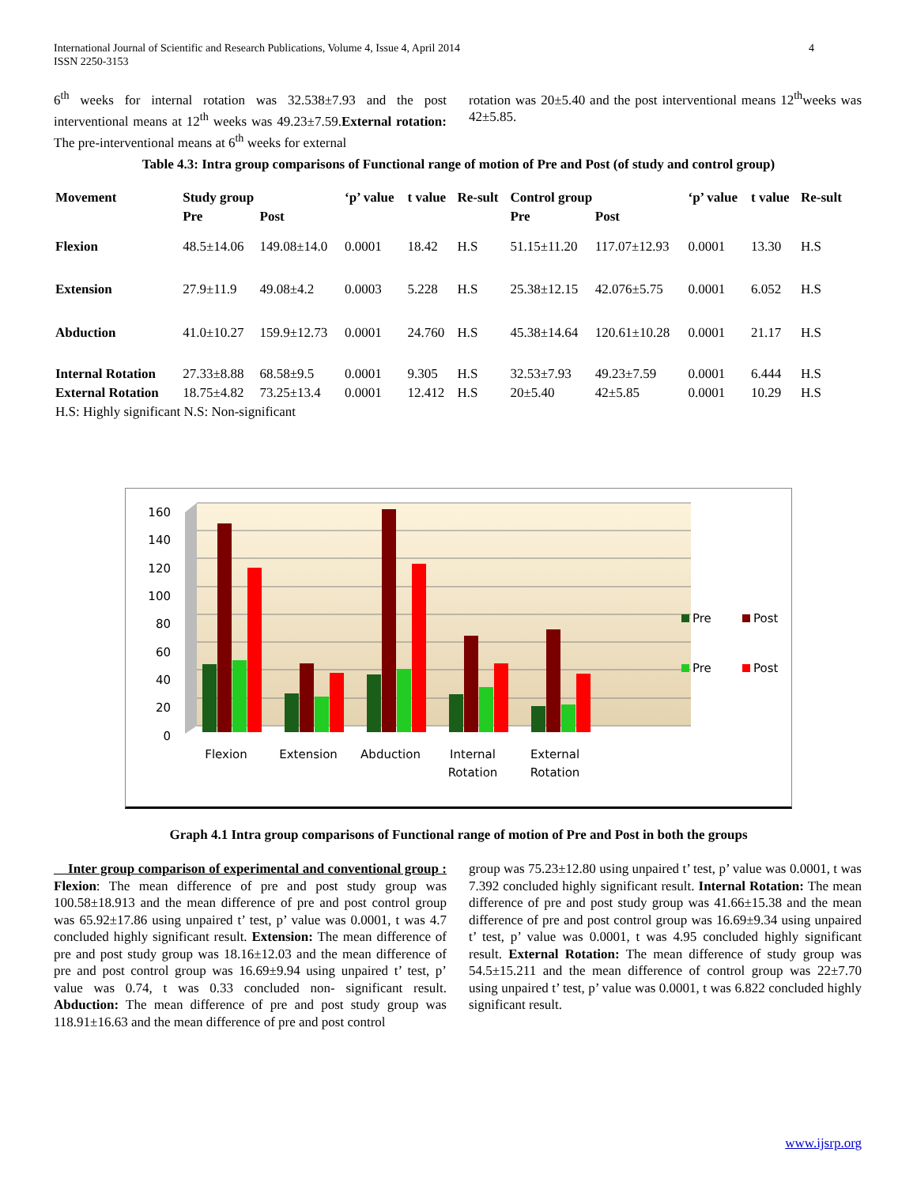International Journal of Scientific and Research Publications, Volume 4, Issue 4, April 2014
ISSN 2250-3153
4
6<sup>th</sup> weeks for internal rotation was 32.538±7.93 and the post interventional means at 12<sup>th</sup> weeks was 49.23±7.59.External rotation: The pre-interventional means at 6<sup>th</sup> weeks for external
rotation was 20±5.40 and the post interventional means 12<sup>th</sup>weeks was 42±5.85.
Table 4.3: Intra group comparisons of Functional range of motion of Pre and Post (of study and control group)
| Movement | Study group | | ‘p’ value | t value | Re-sult | Control group | | ‘p’ value | t value | Re-sult |
| --- | --- | --- | --- | --- | --- | --- | --- | --- | --- | --- |
| | Pre | Post | | | | Pre | Post | | | |
| Flexion | 48.5±14.06 | 149.08±14.0 | 0.0001 | 18.42 | H.S | 51.15±11.20 | 117.07±12.93 | 0.0001 | 13.30 | H.S |
| Extension | 27.9±11.9 | 49.08±4.2 | 0.0003 | 5.228 | H.S | 25.38±12.15 | 42.076±5.75 | 0.0001 | 6.052 | H.S |
| Abduction | 41.0±10.27 | 159.9±12.73 | 0.0001 | 24.760 | H.S | 45.38±14.64 | 120.61±10.28 | 0.0001 | 21.17 | H.S |
| Internal Rotation | 27.33±8.88 | 68.58±9.5 | 0.0001 | 9.305 | H.S | 32.53±7.93 | 49.23±7.59 | 0.0001 | 6.444 | H.S |
| External Rotation | 18.75±4.82 | 73.25±13.4 | 0.0001 | 12.412 | H.S | 20±5.40 | 42±5.85 | 0.0001 | 10.29 | H.S |
| H.S: Highly significant N.S: Non-significant | | | | | | | | | | |
0
20
40
60
80
100
120
140
160
Flexion
Extension
Abduction
Internal
Rotation
External
Rotation
Pre
Post
Pre
Post
Graph 4.1 Intra group comparisons of Functional range of motion of Pre and Post in both the groups
Inter group comparison of experimental and conventional group : Flexion: The mean difference of pre and post study group was 100.58±18.913 and the mean difference of pre and post control group was 65.92±17.86 using unpaired t’ test, p’ value was 0.0001, t was 4.7 concluded highly significant result. Extension: The mean difference of pre and post study group was 18.16±12.03 and the mean difference of pre and post control group was 16.69±9.94 using unpaired t’ test, p’ value was 0.74, t was 0.33 concluded non- significant result. Abduction: The mean difference of pre and post study group was 118.91±16.63 and the mean difference of pre and post control
group was 75.23±12.80 using unpaired t’ test, p’ value was 0.0001, t was 7.392 concluded highly significant result. Internal Rotation: The mean difference of pre and post study group was 41.66±15.38 and the mean difference of pre and post control group was 16.69±9.34 using unpaired t’ test, p’ value was 0.0001, t was 4.95 concluded highly significant result. External Rotation: The mean difference of study group was 54.5±15.211 and the mean difference of control group was 22±7.70 using unpaired t’ test, p’ value was 0.0001, t was 6.822 concluded highly significant result.
www.ijsrp.org